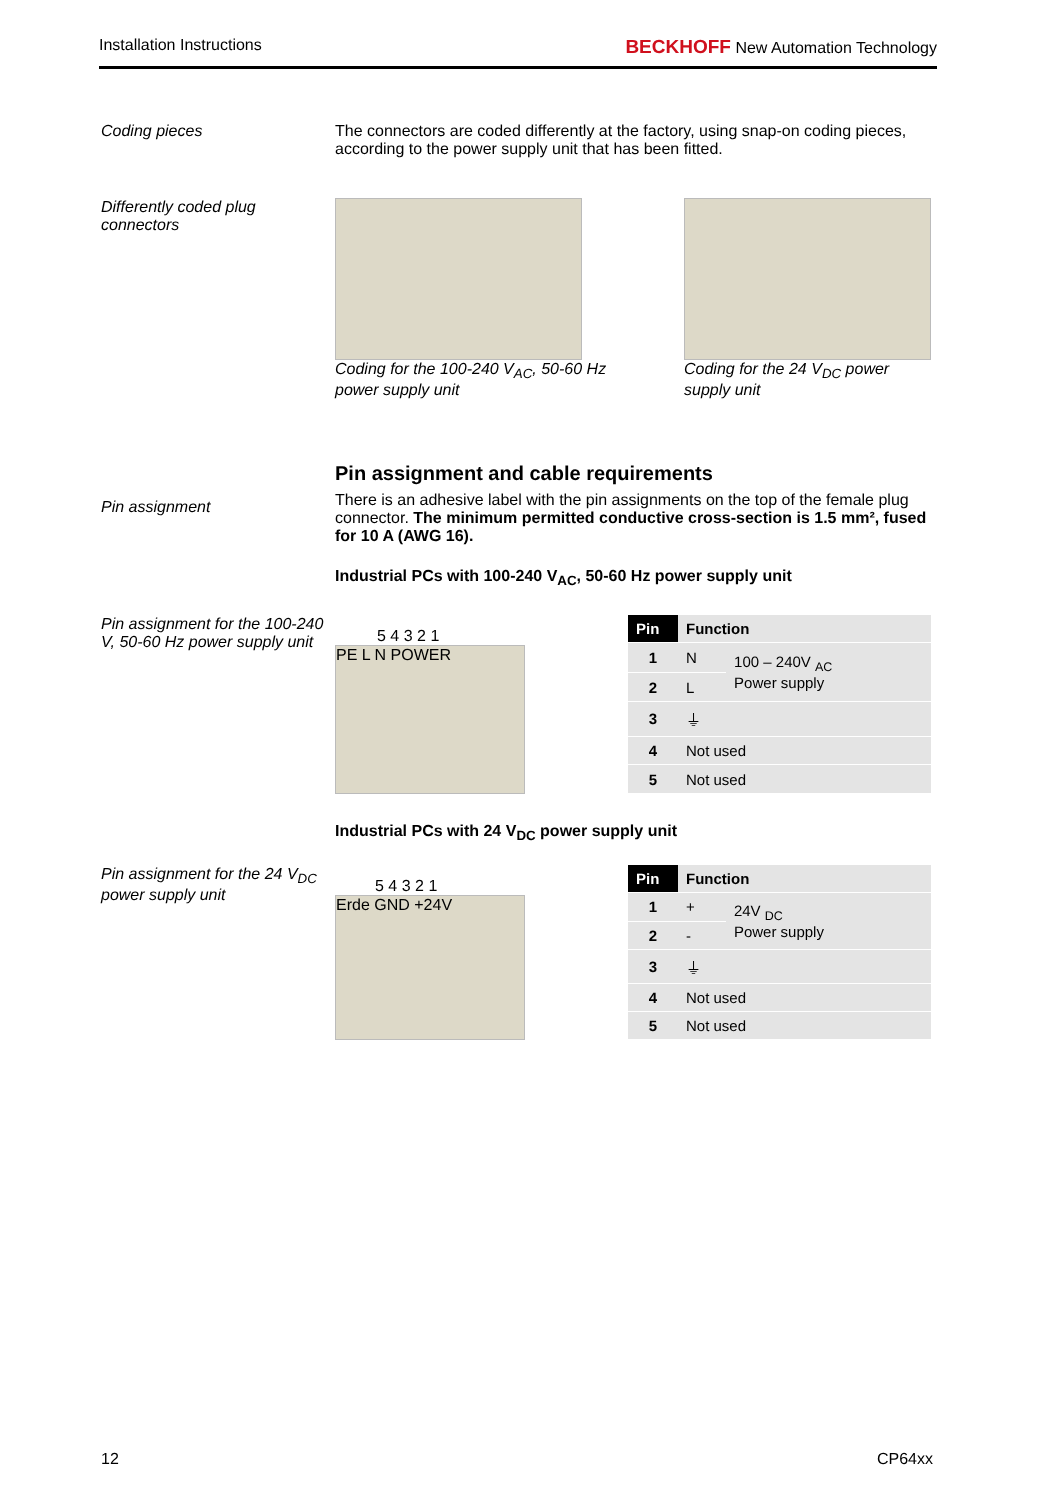Installation Instructions BECKHOFF New Automation Technology
Coding pieces The connectors are coded differently at the factory, using snap-on coding pieces, according to the power supply unit that has been fitted.
Differently coded plug connectors
Coding for the 100-240 V<sub>AC</sub>, 50-60 Hz power supply unit
Coding for the 24 V<sub>DC</sub> power supply unit
Pin assignment
Pin assignment and cable requirements
There is an adhesive label with the pin assignments on the top of the female plug connector. The minimum permitted conductive cross-section is 1.5 mm², fused for 10 A (AWG 16).
Industrial PCs with 100-240 V<sub>AC</sub>, 50-60 Hz power supply unit
Pin assignment for the 100-240 V, 50-60 Hz power supply unit
5 4 3 2 1
PE L N POWER
| Pin | Function | |
| --- | --- | --- |
| 1 | N | 100 – 240V <sub>AC</sub> Power supply |
| 2 | L | |
| 3 | ⏚ | |
| 4 | Not used | |
| 5 | Not used | |
Industrial PCs with 24 V<sub>DC</sub> power supply unit
Pin assignment for the 24 V<sub>DC</sub> power supply unit
5 4 3 2 1
Erde GND +24V
| Pin | Function | |
| --- | --- | --- |
| 1 | + | 24V <sub>DC</sub> Power supply |
| 2 | - | |
| 3 | ⏚ | |
| 4 | Not used | |
| 5 | Not used | |
12 CP64xx